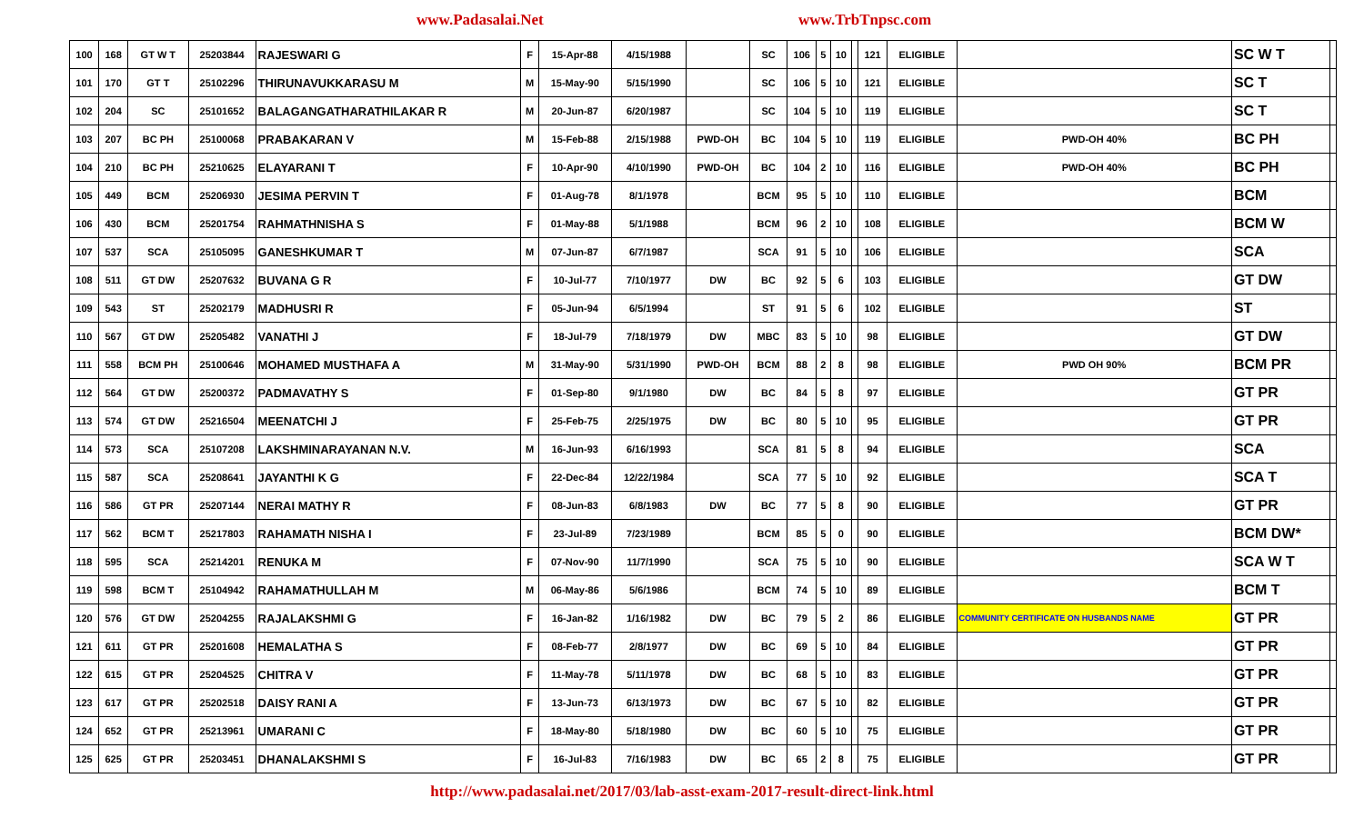www.Padasalai.Net www.TrbTnpsc.com
| 100 | 168 | GT W T | 25203844 | RAJESWARI G | F | 15-Apr-88 | 4/15/1988 | | SC | 106 | 5 | 10 | | 121 | ELIGIBLE | | SC W T | |
| 101 | 170 | GT T | 25102296 | THIRUNAVUKKARASU M | M | 15-May-90 | 5/15/1990 | | SC | 106 | 5 | 10 | | 121 | ELIGIBLE | | SC T | |
| 102 | 204 | SC | 25101652 | BALAGANGATHARATHILAKAR R | M | 20-Jun-87 | 6/20/1987 | | SC | 104 | 5 | 10 | | 119 | ELIGIBLE | | SC T | |
| 103 | 207 | BC PH | 25100068 | PRABAKARAN V | M | 15-Feb-88 | 2/15/1988 | PWD-OH | BC | 104 | 5 | 10 | | 119 | ELIGIBLE | PWD-OH 40% | BC PH | |
| 104 | 210 | BC PH | 25210625 | ELAYARANI T | F | 10-Apr-90 | 4/10/1990 | PWD-OH | BC | 104 | 2 | 10 | | 116 | ELIGIBLE | PWD-OH 40% | BC PH | |
| 105 | 449 | BCM | 25206930 | JESIMA PERVIN T | F | 01-Aug-78 | 8/1/1978 | | BCM | 95 | 5 | 10 | | 110 | ELIGIBLE | | BCM | |
| 106 | 430 | BCM | 25201754 | RAHMATHNISHA S | F | 01-May-88 | 5/1/1988 | | BCM | 96 | 2 | 10 | | 108 | ELIGIBLE | | BCM W | |
| 107 | 537 | SCA | 25105095 | GANESHKUMAR T | M | 07-Jun-87 | 6/7/1987 | | SCA | 91 | 5 | 10 | | 106 | ELIGIBLE | | SCA | |
| 108 | 511 | GT DW | 25207632 | BUVANA G R | F | 10-Jul-77 | 7/10/1977 | DW | BC | 92 | 5 | 6 | | 103 | ELIGIBLE | | GT DW | |
| 109 | 543 | ST | 25202179 | MADHUSRI R | F | 05-Jun-94 | 6/5/1994 | | ST | 91 | 5 | 6 | | 102 | ELIGIBLE | | ST | |
| 110 | 567 | GT DW | 25205482 | VANATHI J | F | 18-Jul-79 | 7/18/1979 | DW | MBC | 83 | 5 | 10 | | 98 | ELIGIBLE | | GT DW | |
| 111 | 558 | BCM PH | 25100646 | MOHAMED MUSTHAFA A | M | 31-May-90 | 5/31/1990 | PWD-OH | BCM | 88 | 2 | 8 | | 98 | ELIGIBLE | PWD OH 90% | BCM PR | |
| 112 | 564 | GT DW | 25200372 | PADMAVATHY S | F | 01-Sep-80 | 9/1/1980 | DW | BC | 84 | 5 | 8 | | 97 | ELIGIBLE | | GT PR | |
| 113 | 574 | GT DW | 25216504 | MEENATCHI J | F | 25-Feb-75 | 2/25/1975 | DW | BC | 80 | 5 | 10 | | 95 | ELIGIBLE | | GT PR | |
| 114 | 573 | SCA | 25107208 | LAKSHMINARAYANAN N.V. | M | 16-Jun-93 | 6/16/1993 | | SCA | 81 | 5 | 8 | | 94 | ELIGIBLE | | SCA | |
| 115 | 587 | SCA | 25208641 | JAYANTHI K G | F | 22-Dec-84 | 12/22/1984 | | SCA | 77 | 5 | 10 | | 92 | ELIGIBLE | | SCA T | |
| 116 | 586 | GT PR | 25207144 | NERAI MATHY R | F | 08-Jun-83 | 6/8/1983 | DW | BC | 77 | 5 | 8 | | 90 | ELIGIBLE | | GT PR | |
| 117 | 562 | BCM T | 25217803 | RAHAMATH NISHA I | F | 23-Jul-89 | 7/23/1989 | | BCM | 85 | 5 | 0 | | 90 | ELIGIBLE | | BCM DW* | |
| 118 | 595 | SCA | 25214201 | RENUKA M | F | 07-Nov-90 | 11/7/1990 | | SCA | 75 | 5 | 10 | | 90 | ELIGIBLE | | SCA W T | |
| 119 | 598 | BCM T | 25104942 | RAHAMATHULLAH M | M | 06-May-86 | 5/6/1986 | | BCM | 74 | 5 | 10 | | 89 | ELIGIBLE | | BCM T | |
| 120 | 576 | GT DW | 25204255 | RAJALAKSHMI G | F | 16-Jan-82 | 1/16/1982 | DW | BC | 79 | 5 | 2 | | 86 | ELIGIBLE | COMMUNITY CERTIFICATE ON HUSBANDS NAME | GT PR | |
| 121 | 611 | GT PR | 25201608 | HEMALATHA S | F | 08-Feb-77 | 2/8/1977 | DW | BC | 69 | 5 | 10 | | 84 | ELIGIBLE | | GT PR | |
| 122 | 615 | GT PR | 25204525 | CHITRA V | F | 11-May-78 | 5/11/1978 | DW | BC | 68 | 5 | 10 | | 83 | ELIGIBLE | | GT PR | |
| 123 | 617 | GT PR | 25202518 | DAISY RANI A | F | 13-Jun-73 | 6/13/1973 | DW | BC | 67 | 5 | 10 | | 82 | ELIGIBLE | | GT PR | |
| 124 | 652 | GT PR | 25213961 | UMARANI C | F | 18-May-80 | 5/18/1980 | DW | BC | 60 | 5 | 10 | | 75 | ELIGIBLE | | GT PR | |
| 125 | 625 | GT PR | 25203451 | DHANALAKSHMI S | F | 16-Jul-83 | 7/16/1983 | DW | BC | 65 | 2 | 8 | | 75 | ELIGIBLE | | GT PR | |
http://www.padasalai.net/2017/03/lab-asst-exam-2017-result-direct-link.html